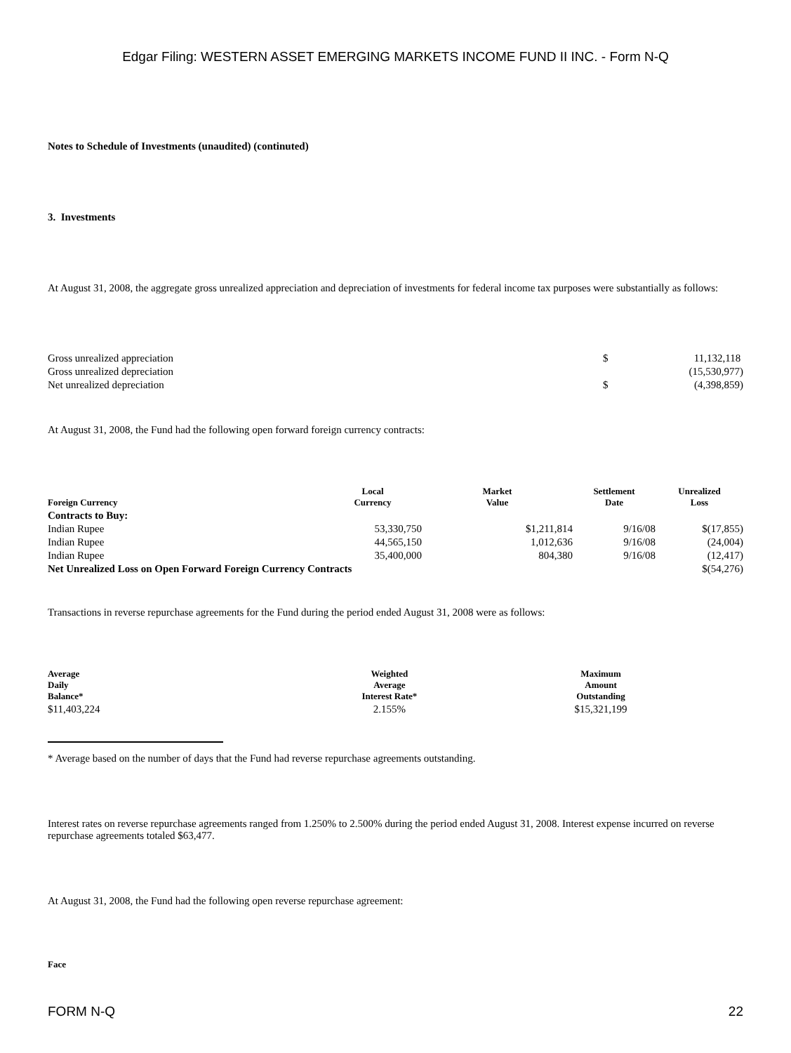Edgar Filing: WESTERN ASSET EMERGING MARKETS INCOME FUND II INC. - Form N-Q
Notes to Schedule of Investments (unaudited) (continuted)
3. Investments
At August 31, 2008, the aggregate gross unrealized appreciation and depreciation of investments for federal income tax purposes were substantially as follows:
| Gross unrealized appreciation | $ | 11,132,118 |
| Gross unrealized depreciation | | (15,530,977) |
| Net unrealized depreciation | $ | (4,398,859) |
At August 31, 2008, the Fund had the following open forward foreign currency contracts:
| Foreign Currency | Local Currency | Market Value | Settlement Date | Unrealized Loss |
| --- | --- | --- | --- | --- |
| Contracts to Buy: | | | | |
| Indian Rupee | 53,330,750 | $1,211,814 | 9/16/08 | $(17,855) |
| Indian Rupee | 44,565,150 | 1,012,636 | 9/16/08 | (24,004) |
| Indian Rupee | 35,400,000 | 804,380 | 9/16/08 | (12,417) |
| Net Unrealized Loss on Open Forward Foreign Currency Contracts | | | | $(54,276) |
Transactions in reverse repurchase agreements for the Fund during the period ended August 31, 2008 were as follows:
| Average Daily Balance* | Weighted Average Interest Rate* | Maximum Amount Outstanding | |
| --- | --- | --- | --- |
| $11,403,224 | 2.155% | $15,321,199 | |
* Average based on the number of days that the Fund had reverse repurchase agreements outstanding.
Interest rates on reverse repurchase agreements ranged from 1.250% to 2.500% during the period ended August 31, 2008. Interest expense incurred on reverse repurchase agreements totaled $63,477.
At August 31, 2008, the Fund had the following open reverse repurchase agreement:
Face
FORM N-Q 22